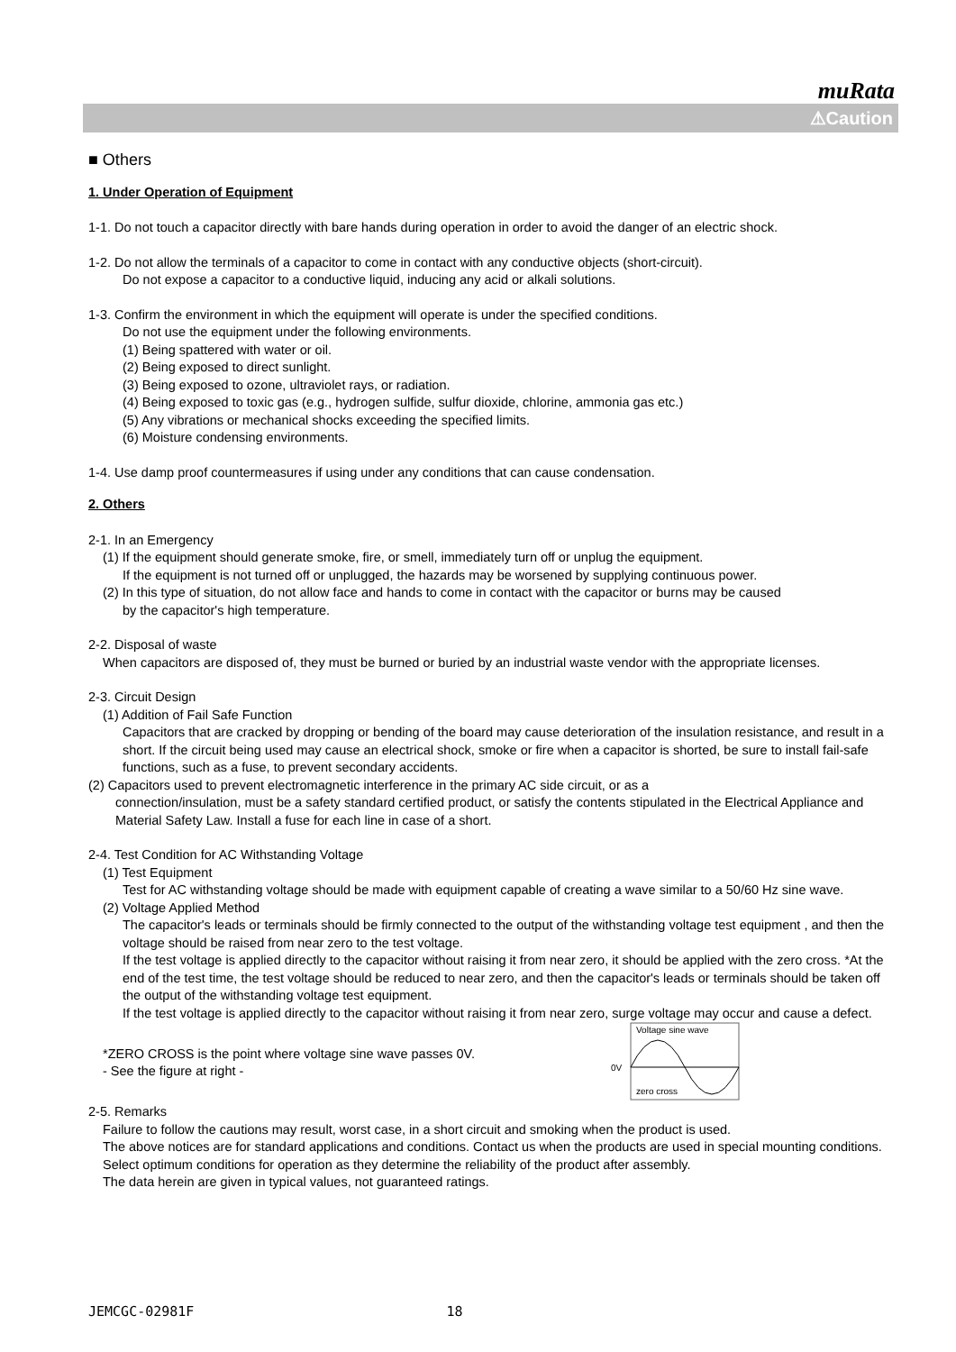muRata
⚠Caution
■ Others
1. Under Operation of Equipment
1-1. Do not touch a capacitor directly with bare hands during operation in order to avoid the danger of an electric shock.
1-2. Do not allow the terminals of a capacitor to come in contact with any conductive objects (short-circuit).
Do not expose a capacitor to a conductive liquid, inducing any acid or alkali solutions.
1-3. Confirm the environment in which the equipment will operate is under the specified conditions.
Do not use the equipment under the following environments.
(1) Being spattered with water or oil.
(2) Being exposed to direct sunlight.
(3) Being exposed to ozone, ultraviolet rays, or radiation.
(4) Being exposed to toxic gas (e.g., hydrogen sulfide, sulfur dioxide, chlorine, ammonia gas etc.)
(5) Any vibrations or mechanical shocks exceeding the specified limits.
(6) Moisture condensing environments.
1-4. Use damp proof countermeasures if using under any conditions that can cause condensation.
2. Others
2-1. In an Emergency
(1) If the equipment should generate smoke, fire, or smell, immediately turn off or unplug the equipment.
If the equipment is not turned off or unplugged, the hazards may be worsened by supplying continuous power.
(2) In this type of situation, do not allow face and hands to come in contact with the capacitor or burns may be caused
by the capacitor's high temperature.
2-2. Disposal of waste
When capacitors are disposed of, they must be burned or buried by an industrial waste vendor with the appropriate licenses.
2-3. Circuit Design
(1) Addition of Fail Safe Function
Capacitors that are cracked by dropping or bending of the board may cause deterioration of the insulation resistance, and result in a short. If the circuit being used may cause an electrical shock, smoke or fire when a capacitor is shorted, be sure to install fail-safe functions, such as a fuse, to prevent secondary accidents.
(2) Capacitors used to prevent electromagnetic interference in the primary AC side circuit, or as a
connection/insulation, must be a safety standard certified product, or satisfy the contents stipulated in the Electrical Appliance and Material Safety Law. Install a fuse for each line in case of a short.
2-4. Test Condition for AC Withstanding Voltage
(1) Test Equipment
Test for AC withstanding voltage should be made with equipment capable of creating a wave similar to a 50/60 Hz sine wave.
(2) Voltage Applied Method
The capacitor's leads or terminals should be firmly connected to the output of the withstanding voltage test equipment , and then the voltage should be raised from near zero to the test voltage.
If the test voltage is applied directly to the capacitor without raising it from near zero, it should be applied with the zero cross. *At the end of the test time, the test voltage should be reduced to near zero, and then the capacitor's leads or terminals should be taken off the output of the withstanding voltage test equipment.
If the test voltage is applied directly to the capacitor without raising it from near zero, surge voltage may occur and cause a defect.
*ZERO CROSS is the point where voltage sine wave passes 0V.
- See the figure at right -
0V
Voltage sine wave
zero cross
2-5. Remarks
Failure to follow the cautions may result, worst case, in a short circuit and smoking when the product is used.
The above notices are for standard applications and conditions. Contact us when the products are used in special mounting conditions.
Select optimum conditions for operation as they determine the reliability of the product after assembly.
The data herein are given in typical values, not guaranteed ratings.
JEMCGC-02981F 18